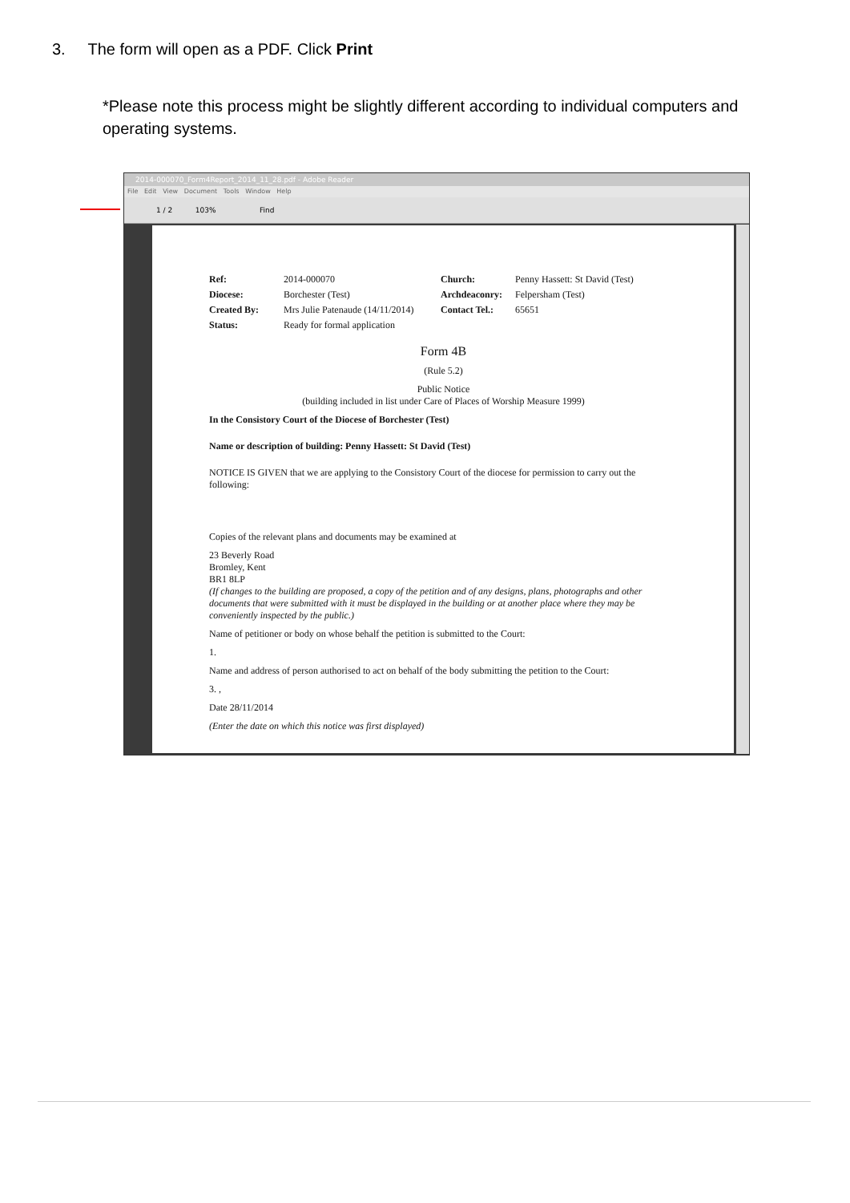3. The form will open as a PDF. Click Print
*Please note this process might be slightly different according to individual computers and operating systems.
2014-000070_Form4Report_2014_11_28.pdf - Adobe Reader
File Edit View Document Tools Window Help
1 / 2 103% Find
| Ref: | 2014-000070 | Church: | Penny Hassett: St David (Test) |
| Diocese: | Borchester (Test) | Archdeaconry: | Felpersham (Test) |
| Created By: | Mrs Julie Patenaude (14/11/2014) | Contact Tel.: | 65651 |
| Status: | Ready for formal application | | |
Form 4B
(Rule 5.2)
Public Notice
(building included in list under Care of Places of Worship Measure 1999)
In the Consistory Court of the Diocese of Borchester (Test)
Name or description of building: Penny Hassett: St David (Test)
NOTICE IS GIVEN that we are applying to the Consistory Court of the diocese for permission to carry out the following:
Copies of the relevant plans and documents may be examined at
23 Beverly Road
Bromley, Kent
BR1 8LP
(If changes to the building are proposed, a copy of the petition and of any designs, plans, photographs and other documents that were submitted with it must be displayed in the building or at another place where they may be conveniently inspected by the public.)
Name of petitioner or body on whose behalf the petition is submitted to the Court:
1.
Name and address of person authorised to act on behalf of the body submitting the petition to the Court:
3. ,
Date 28/11/2014
(Enter the date on which this notice was first displayed)